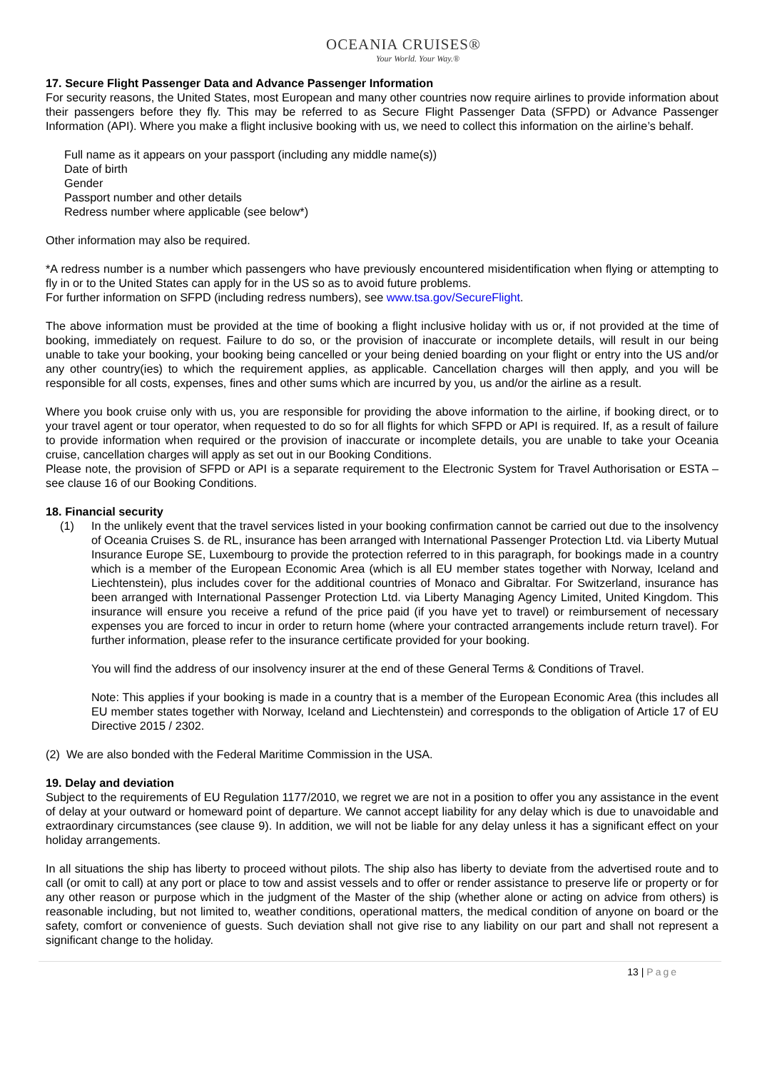OCEANIA CRUISES®
Your World. Your Way.®
17. Secure Flight Passenger Data and Advance Passenger Information
For security reasons, the United States, most European and many other countries now require airlines to provide information about their passengers before they fly. This may be referred to as Secure Flight Passenger Data (SFPD) or Advance Passenger Information (API). Where you make a flight inclusive booking with us, we need to collect this information on the airline’s behalf.
Full name as it appears on your passport (including any middle name(s))
Date of birth
Gender
Passport number and other details
Redress number where applicable (see below*)
Other information may also be required.
*A redress number is a number which passengers who have previously encountered misidentification when flying or attempting to fly in or to the United States can apply for in the US so as to avoid future problems.
For further information on SFPD (including redress numbers), see www.tsa.gov/SecureFlight.
The above information must be provided at the time of booking a flight inclusive holiday with us or, if not provided at the time of booking, immediately on request. Failure to do so, or the provision of inaccurate or incomplete details, will result in our being unable to take your booking, your booking being cancelled or your being denied boarding on your flight or entry into the US and/or any other country(ies) to which the requirement applies, as applicable. Cancellation charges will then apply, and you will be responsible for all costs, expenses, fines and other sums which are incurred by you, us and/or the airline as a result.
Where you book cruise only with us, you are responsible for providing the above information to the airline, if booking direct, or to your travel agent or tour operator, when requested to do so for all flights for which SFPD or API is required. If, as a result of failure to provide information when required or the provision of inaccurate or incomplete details, you are unable to take your Oceania cruise, cancellation charges will apply as set out in our Booking Conditions.
Please note, the provision of SFPD or API is a separate requirement to the Electronic System for Travel Authorisation or ESTA – see clause 16 of our Booking Conditions.
18. Financial security
(1) In the unlikely event that the travel services listed in your booking confirmation cannot be carried out due to the insolvency of Oceania Cruises S. de RL, insurance has been arranged with International Passenger Protection Ltd. via Liberty Mutual Insurance Europe SE, Luxembourg to provide the protection referred to in this paragraph, for bookings made in a country which is a member of the European Economic Area (which is all EU member states together with Norway, Iceland and Liechtenstein), plus includes cover for the additional countries of Monaco and Gibraltar. For Switzerland, insurance has been arranged with International Passenger Protection Ltd. via Liberty Managing Agency Limited, United Kingdom. This insurance will ensure you receive a refund of the price paid (if you have yet to travel) or reimbursement of necessary expenses you are forced to incur in order to return home (where your contracted arrangements include return travel). For further information, please refer to the insurance certificate provided for your booking.
You will find the address of our insolvency insurer at the end of these General Terms & Conditions of Travel.
Note: This applies if your booking is made in a country that is a member of the European Economic Area (this includes all EU member states together with Norway, Iceland and Liechtenstein) and corresponds to the obligation of Article 17 of EU Directive 2015 / 2302.
(2) We are also bonded with the Federal Maritime Commission in the USA.
19. Delay and deviation
Subject to the requirements of EU Regulation 1177/2010, we regret we are not in a position to offer you any assistance in the event of delay at your outward or homeward point of departure. We cannot accept liability for any delay which is due to unavoidable and extraordinary circumstances (see clause 9). In addition, we will not be liable for any delay unless it has a significant effect on your holiday arrangements.
In all situations the ship has liberty to proceed without pilots. The ship also has liberty to deviate from the advertised route and to call (or omit to call) at any port or place to tow and assist vessels and to offer or render assistance to preserve life or property or for any other reason or purpose which in the judgment of the Master of the ship (whether alone or acting on advice from others) is reasonable including, but not limited to, weather conditions, operational matters, the medical condition of anyone on board or the safety, comfort or convenience of guests. Such deviation shall not give rise to any liability on our part and shall not represent a significant change to the holiday.
13 | Page